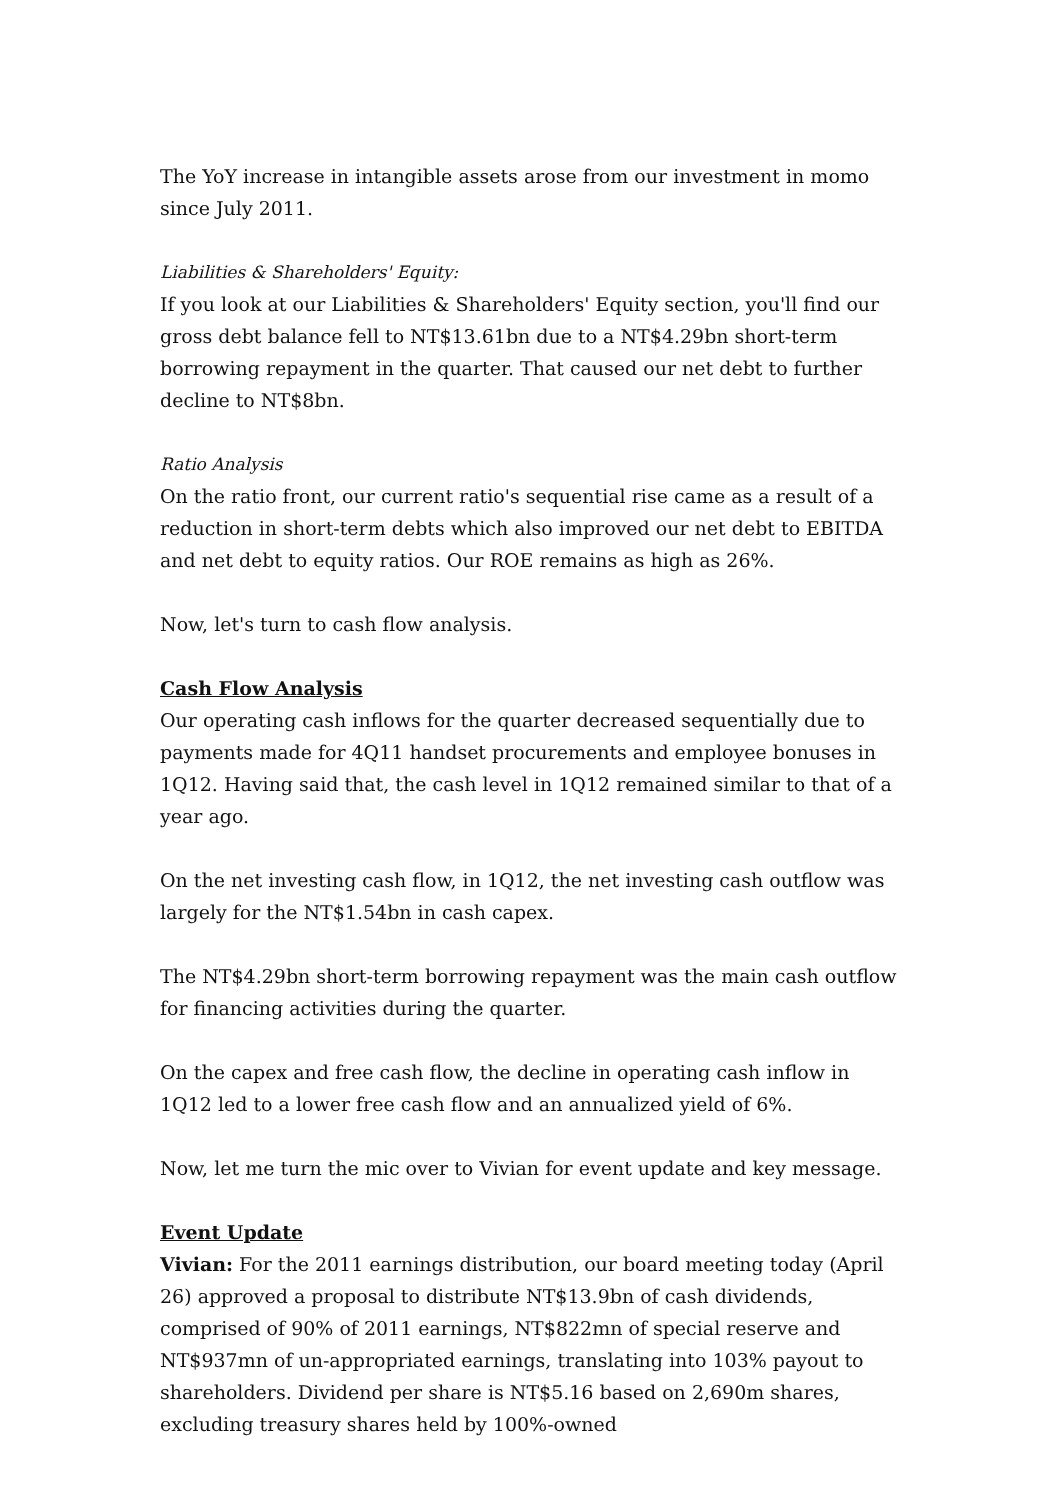The YoY increase in intangible assets arose from our investment in momo since July 2011.
Liabilities & Shareholders' Equity:
If you look at our Liabilities & Shareholders' Equity section, you'll find our gross debt balance fell to NT$13.61bn due to a NT$4.29bn short-term borrowing repayment in the quarter. That caused our net debt to further decline to NT$8bn.
Ratio Analysis
On the ratio front, our current ratio's sequential rise came as a result of a reduction in short-term debts which also improved our net debt to EBITDA and net debt to equity ratios. Our ROE remains as high as 26%.
Now, let's turn to cash flow analysis.
Cash Flow Analysis
Our operating cash inflows for the quarter decreased sequentially due to payments made for 4Q11 handset procurements and employee bonuses in 1Q12. Having said that, the cash level in 1Q12 remained similar to that of a year ago.
On the net investing cash flow, in 1Q12, the net investing cash outflow was largely for the NT$1.54bn in cash capex.
The NT$4.29bn short-term borrowing repayment was the main cash outflow for financing activities during the quarter.
On the capex and free cash flow, the decline in operating cash inflow in 1Q12 led to a lower free cash flow and an annualized yield of 6%.
Now, let me turn the mic over to Vivian for event update and key message.
Event Update
Vivian: For the 2011 earnings distribution, our board meeting today (April 26) approved a proposal to distribute NT$13.9bn of cash dividends, comprised of 90% of 2011 earnings, NT$822mn of special reserve and NT$937mn of un-appropriated earnings, translating into 103% payout to shareholders. Dividend per share is NT$5.16 based on 2,690m shares, excluding treasury shares held by 100%-owned